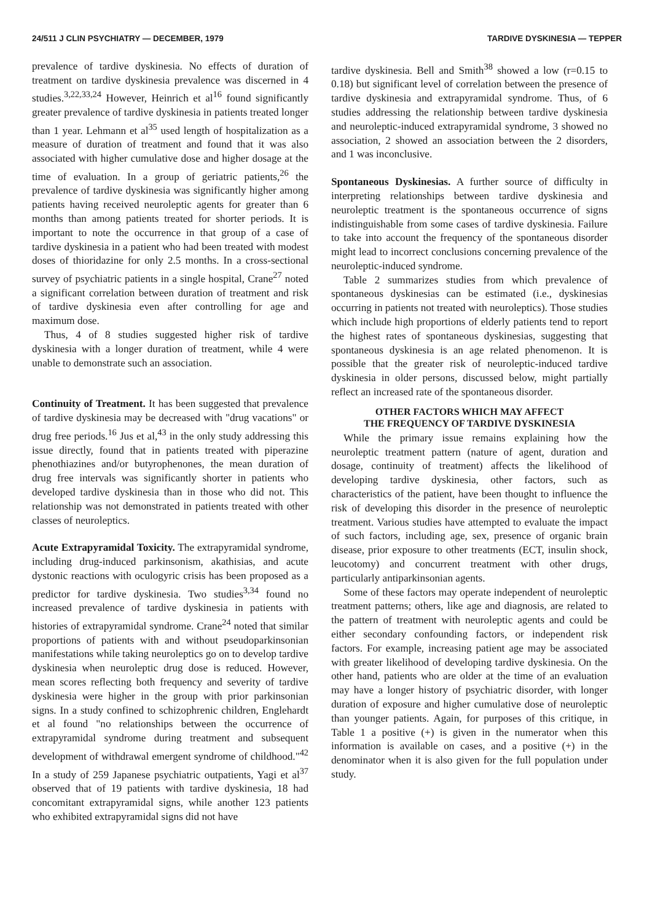24/511 J CLIN PSYCHIATRY — DECEMBER, 1979 TARDIVE DYSKINESIA — TEPPER
prevalence of tardive dyskinesia. No effects of duration of treatment on tardive dyskinesia prevalence was discerned in 4 studies.<sup>3,22,33,24</sup> However, Heinrich et al<sup>16</sup> found significantly greater prevalence of tardive dyskinesia in patients treated longer than 1 year. Lehmann et al<sup>35</sup> used length of hospitalization as a measure of duration of treatment and found that it was also associated with higher cumulative dose and higher dosage at the time of evaluation. In a group of geriatric patients,<sup>26</sup> the prevalence of tardive dyskinesia was significantly higher among patients having received neuroleptic agents for greater than 6 months than among patients treated for shorter periods. It is important to note the occurrence in that group of a case of tardive dyskinesia in a patient who had been treated with modest doses of thioridazine for only 2.5 months. In a cross-sectional survey of psychiatric patients in a single hospital, Crane<sup>27</sup> noted a significant correlation between duration of treatment and risk of tardive dyskinesia even after controlling for age and maximum dose.
Thus, 4 of 8 studies suggested higher risk of tardive dyskinesia with a longer duration of treatment, while 4 were unable to demonstrate such an association.
Continuity of Treatment. It has been suggested that prevalence of tardive dyskinesia may be decreased with "drug vacations" or drug free periods.<sup>16</sup> Jus et al,<sup>43</sup> in the only study addressing this issue directly, found that in patients treated with piperazine phenothiazines and/or butyrophenones, the mean duration of drug free intervals was significantly shorter in patients who developed tardive dyskinesia than in those who did not. This relationship was not demonstrated in patients treated with other classes of neuroleptics.
Acute Extrapyramidal Toxicity. The extrapyramidal syndrome, including drug-induced parkinsonism, akathisias, and acute dystonic reactions with oculogyric crisis has been proposed as a predictor for tardive dyskinesia. Two studies<sup>3,34</sup> found no increased prevalence of tardive dyskinesia in patients with histories of extrapyramidal syndrome. Crane<sup>24</sup> noted that similar proportions of patients with and without pseudoparkinsonian manifestations while taking neuroleptics go on to develop tardive dyskinesia when neuroleptic drug dose is reduced. However, mean scores reflecting both frequency and severity of tardive dyskinesia were higher in the group with prior parkinsonian signs. In a study confined to schizophrenic children, Englehardt et al found "no relationships between the occurrence of extrapyramidal syndrome during treatment and subsequent development of withdrawal emergent syndrome of childhood."<sup>42</sup> In a study of 259 Japanese psychiatric outpatients, Yagi et al<sup>37</sup> observed that of 19 patients with tardive dyskinesia, 18 had concomitant extrapyramidal signs, while another 123 patients who exhibited extrapyramidal signs did not have
tardive dyskinesia. Bell and Smith<sup>38</sup> showed a low (r=0.15 to 0.18) but significant level of correlation between the presence of tardive dyskinesia and extrapyramidal syndrome. Thus, of 6 studies addressing the relationship between tardive dyskinesia and neuroleptic-induced extrapyramidal syndrome, 3 showed no association, 2 showed an association between the 2 disorders, and 1 was inconclusive.
Spontaneous Dyskinesias. A further source of difficulty in interpreting relationships between tardive dyskinesia and neuroleptic treatment is the spontaneous occurrence of signs indistinguishable from some cases of tardive dyskinesia. Failure to take into account the frequency of the spontaneous disorder might lead to incorrect conclusions concerning prevalence of the neuroleptic-induced syndrome.
Table 2 summarizes studies from which prevalence of spontaneous dyskinesias can be estimated (i.e., dyskinesias occurring in patients not treated with neuroleptics). Those studies which include high proportions of elderly patients tend to report the highest rates of spontaneous dyskinesias, suggesting that spontaneous dyskinesia is an age related phenomenon. It is possible that the greater risk of neuroleptic-induced tardive dyskinesia in older persons, discussed below, might partially reflect an increased rate of the spontaneous disorder.
OTHER FACTORS WHICH MAY AFFECT
THE FREQUENCY OF TARDIVE DYSKINESIA
While the primary issue remains explaining how the neuroleptic treatment pattern (nature of agent, duration and dosage, continuity of treatment) affects the likelihood of developing tardive dyskinesia, other factors, such as characteristics of the patient, have been thought to influence the risk of developing this disorder in the presence of neuroleptic treatment. Various studies have attempted to evaluate the impact of such factors, including age, sex, presence of organic brain disease, prior exposure to other treatments (ECT, insulin shock, leucotomy) and concurrent treatment with other drugs, particularly antiparkinsonian agents.
Some of these factors may operate independent of neuroleptic treatment patterns; others, like age and diagnosis, are related to the pattern of treatment with neuroleptic agents and could be either secondary confounding factors, or independent risk factors. For example, increasing patient age may be associated with greater likelihood of developing tardive dyskinesia. On the other hand, patients who are older at the time of an evaluation may have a longer history of psychiatric disorder, with longer duration of exposure and higher cumulative dose of neuroleptic than younger patients. Again, for purposes of this critique, in Table 1 a positive (+) is given in the numerator when this information is available on cases, and a positive (+) in the denominator when it is also given for the full population under study.